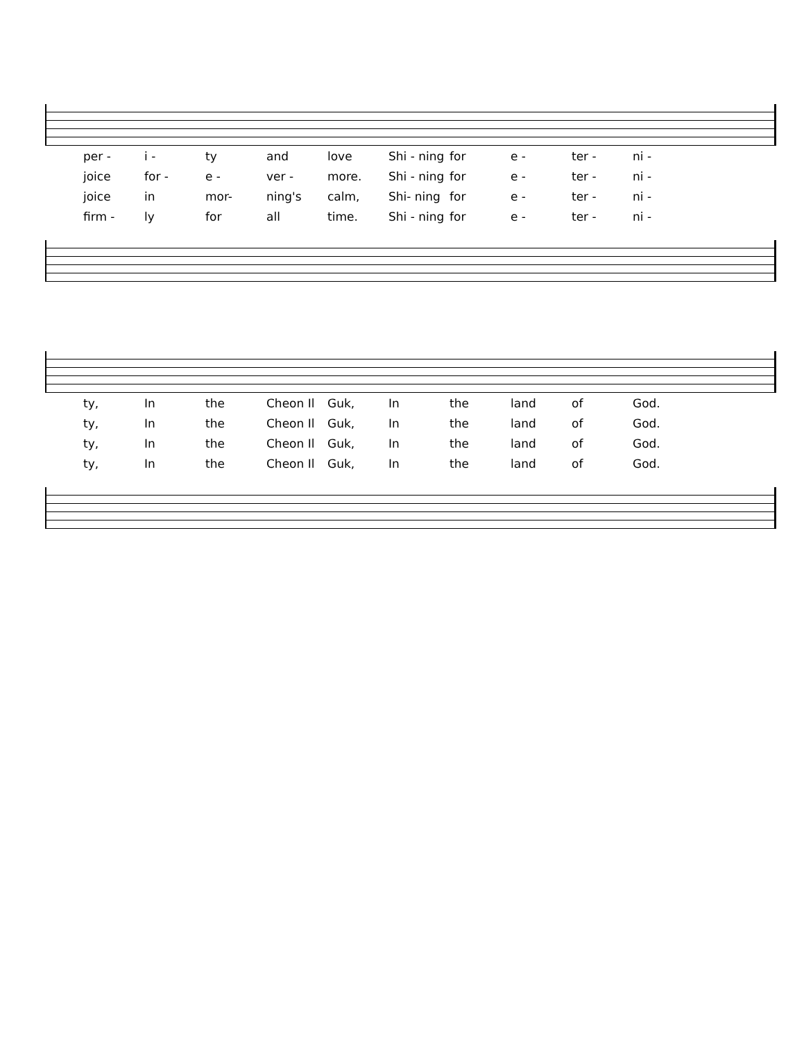| per - | i - | ty | and | love | Shi - ning | for | e - | ter - | ni - |
| joice | for - | e - | ver - | more. | Shi - ning | for | e - | ter - | ni - |
| joice | in | mor- | ning's | calm, | Shi- ning | for | e - | ter - | ni - |
| firm - | ly | for | all | time. | Shi - ning | for | e - | ter - | ni - |
| ty, | In | the | Cheon Il | Guk, | In | the | land | of | God. |
| ty, | In | the | Cheon Il | Guk, | In | the | land | of | God. |
| ty, | In | the | Cheon Il | Guk, | In | the | land | of | God. |
| ty, | In | the | Cheon Il | Guk, | In | the | land | of | God. |